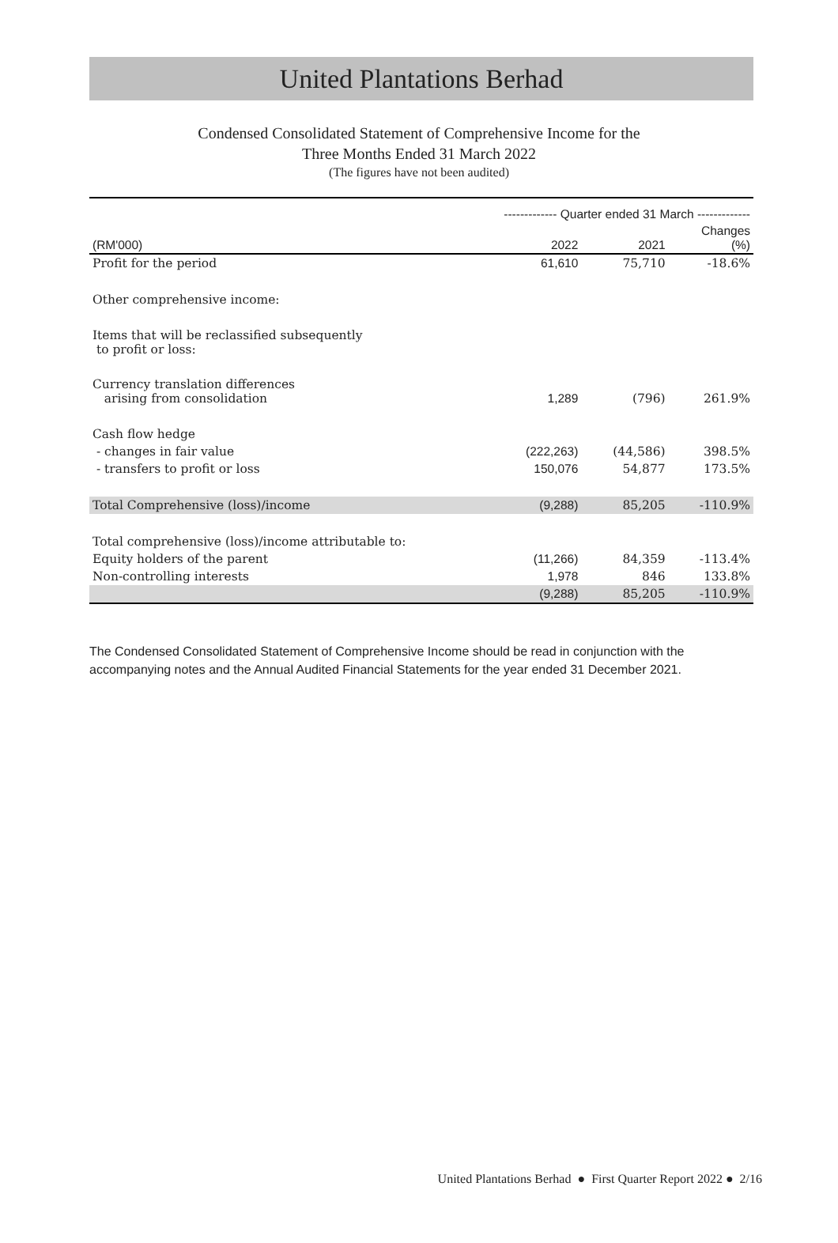United Plantations Berhad
Condensed Consolidated Statement of Comprehensive Income for the
Three Months Ended 31 March 2022
(The figures have not been audited)
| | ------------- Quarter ended 31 March ------------- | | |
| --- | --- | --- | --- |
| (RM'000) | 2022 | 2021 | Changes (%) |
| Profit for the period | 61,610 | 75,710 | -18.6% |
| Other comprehensive income: | | | |
| Items that will be reclassified subsequently to profit or loss: | | | |
| Currency translation differences arising from consolidation | 1,289 | (796) | 261.9% |
| Cash flow hedge | | | |
| - changes in fair value | (222,263) | (44,586) | 398.5% |
| - transfers to profit or loss | 150,076 | 54,877 | 173.5% |
| Total Comprehensive (loss)/income | (9,288) | 85,205 | -110.9% |
| Total comprehensive (loss)/income attributable to: | | | |
| Equity holders of the parent | (11,266) | 84,359 | -113.4% |
| Non-controlling interests | 1,978 | 846 | 133.8% |
| | (9,288) | 85,205 | -110.9% |
The Condensed Consolidated Statement of Comprehensive Income should be read in conjunction with the accompanying notes and the Annual Audited Financial Statements for the year ended 31 December 2021.
United Plantations Berhad ● First Quarter Report 2022 ● 2/16